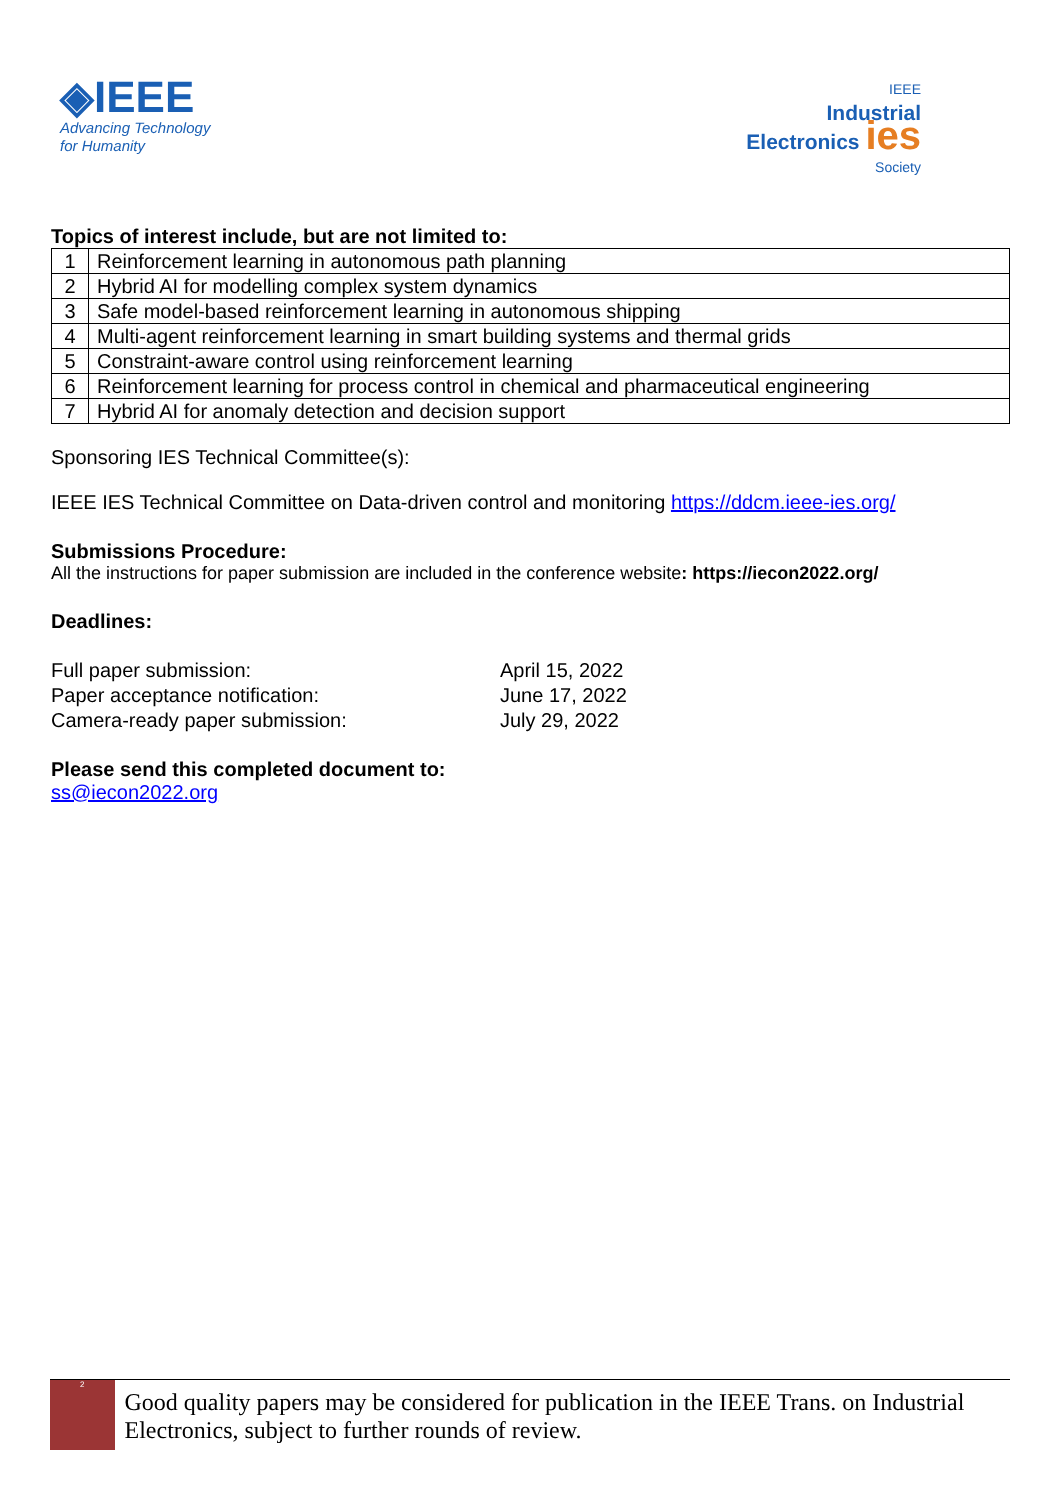◈IEEE
Advancing Technology
for Humanity
IEEE
Industrial
Electronics ies
Society
Topics of interest include, but are not limited to:
| 1 | Reinforcement learning in autonomous path planning |
| 2 | Hybrid AI for modelling complex system dynamics |
| 3 | Safe model-based reinforcement learning in autonomous shipping |
| 4 | Multi-agent reinforcement learning in smart building systems and thermal grids |
| 5 | Constraint-aware control using reinforcement learning |
| 6 | Reinforcement learning for process control in chemical and pharmaceutical engineering |
| 7 | Hybrid AI for anomaly detection and decision support |
Sponsoring IES Technical Committee(s):
IEEE IES Technical Committee on Data-driven control and monitoring https://ddcm.ieee-ies.org/
Submissions Procedure:
All the instructions for paper submission are included in the conference website: https://iecon2022.org/
Deadlines:
Full paper submission:
April 15, 2022
Paper acceptance notification:
June 17, 2022
Camera-ready paper submission:
July 29, 2022
Please send this completed document to:
ss@iecon2022.org
2
Good quality papers may be considered for publication in the IEEE Trans. on Industrial Electronics, subject to further rounds of review.